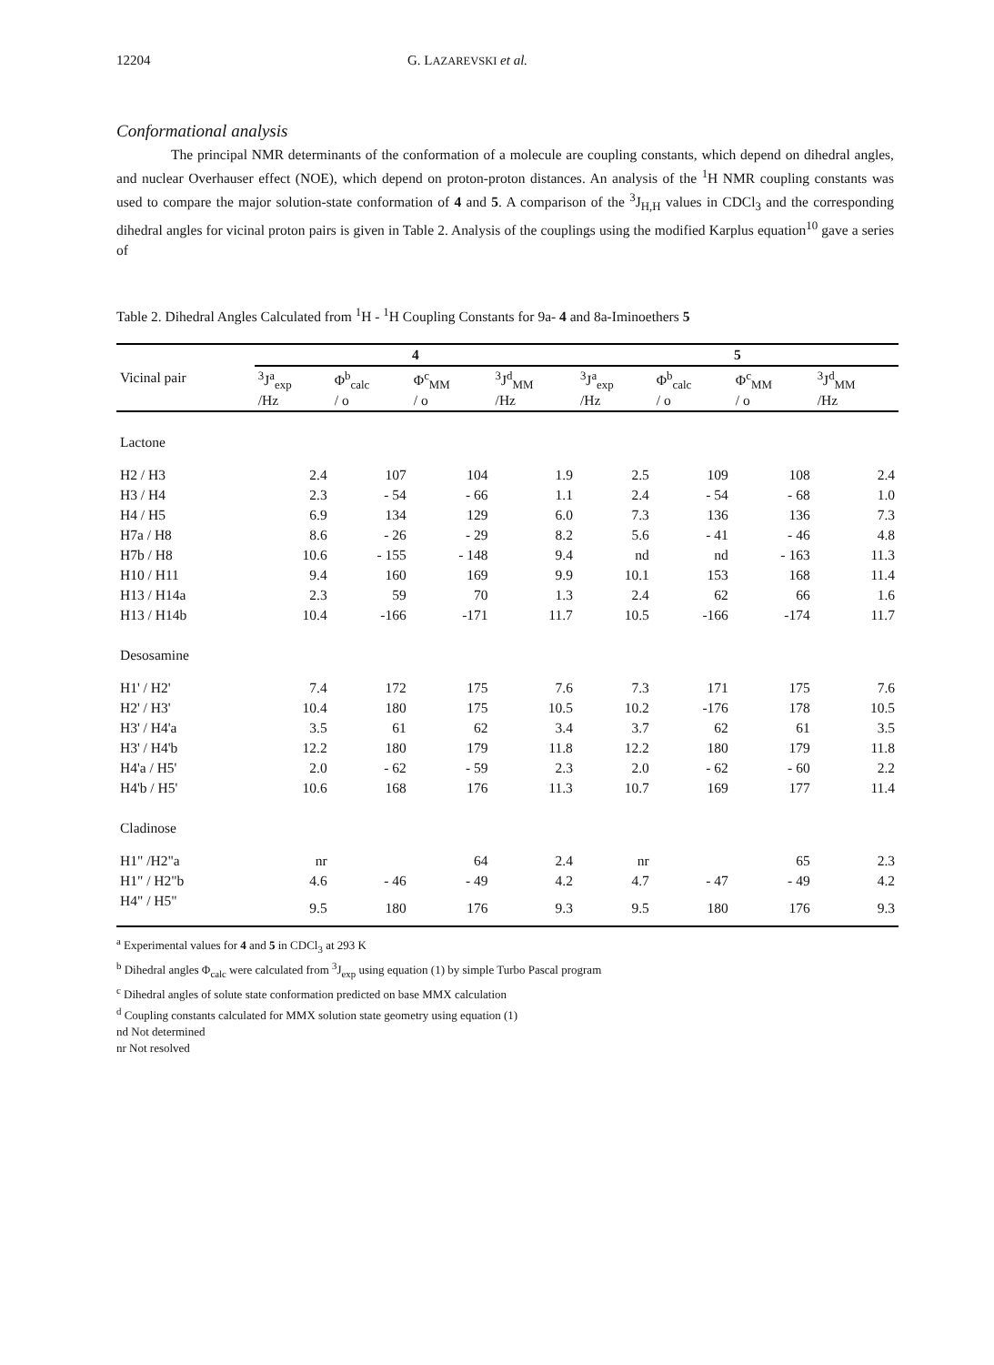12204 G. LAZAREVSKI et al.
Conformational analysis
The principal NMR determinants of the conformation of a molecule are coupling constants, which depend on dihedral angles, and nuclear Overhauser effect (NOE), which depend on proton-proton distances. An analysis of the <sup>1</sup>H NMR coupling constants was used to compare the major solution-state conformation of 4 and 5. A comparison of the <sup>3</sup>J<sub>H,H</sub> values in CDCl<sub>3</sub> and the corresponding dihedral angles for vicinal proton pairs is given in Table 2. Analysis of the couplings using the modified Karplus equation<sup>10</sup> gave a series of
Table 2. Dihedral Angles Calculated from <sup>1</sup>H - <sup>1</sup>H Coupling Constants for 9a- 4 and 8a-Iminoethers 5
| Vicinal pair | 4 | | | | 5 | | | |
| --- | --- | --- | --- | --- | --- | --- | --- | --- |
| | <sup>3</sup> J<sup>a</sup><sub>exp</sub> /Hz | Φ<sup>b</sup><sub>calc</sub> / o | Φ<sup>c</sup><sub>MM</sub> / o | <sup>3</sup> J<sup>d</sup><sub>MM</sub> /Hz | <sup>3</sup> J<sup>a</sup><sub>exp</sub> /Hz | Φ<sup>b</sup><sub>calc</sub> / o | Φ<sup>c</sup><sub>MM</sub> / o | <sup>3</sup> J<sup>d</sup><sub>MM</sub> /Hz |
| Lactone | | | | | | | | |
| H2 / H3 | 2.4 | 107 | 104 | 1.9 | 2.5 | 109 | 108 | 2.4 |
| H3 / H4 | 2.3 | - 54 | - 66 | 1.1 | 2.4 | - 54 | - 68 | 1.0 |
| H4 / H5 | 6.9 | 134 | 129 | 6.0 | 7.3 | 136 | 136 | 7.3 |
| H7a / H8 | 8.6 | - 26 | - 29 | 8.2 | 5.6 | - 41 | - 46 | 4.8 |
| H7b / H8 | 10.6 | - 155 | - 148 | 9.4 | nd | nd | - 163 | 11.3 |
| H10 / H11 | 9.4 | 160 | 169 | 9.9 | 10.1 | 153 | 168 | 11.4 |
| H13 / H14a | 2.3 | 59 | 70 | 1.3 | 2.4 | 62 | 66 | 1.6 |
| H13 / H14b | 10.4 | -166 | -171 | 11.7 | 10.5 | -166 | -174 | 11.7 |
| Desosamine | | | | | | | | |
| H1' / H2' | 7.4 | 172 | 175 | 7.6 | 7.3 | 171 | 175 | 7.6 |
| H2' / H3' | 10.4 | 180 | 175 | 10.5 | 10.2 | -176 | 178 | 10.5 |
| H3' / H4'a | 3.5 | 61 | 62 | 3.4 | 3.7 | 62 | 61 | 3.5 |
| H3' / H4'b | 12.2 | 180 | 179 | 11.8 | 12.2 | 180 | 179 | 11.8 |
| H4'a / H5' | 2.0 | - 62 | - 59 | 2.3 | 2.0 | - 62 | - 60 | 2.2 |
| H4'b / H5' | 10.6 | 168 | 176 | 11.3 | 10.7 | 169 | 177 | 11.4 |
| Cladinose | | | | | | | | |
| H1" /H2"a | nr | | 64 | 2.4 | nr | | 65 | 2.3 |
| H1" / H2"b | 4.6 | - 46 | - 49 | 4.2 | 4.7 | - 47 | - 49 | 4.2 |
| H4" / H5" | 9.5 | 180 | 176 | 9.3 | 9.5 | 180 | 176 | 9.3 |
<sup>a</sup> Experimental values for 4 and 5 in CDCl<sub>3</sub> at 293 K
<sup>b</sup> Dihedral angles Φ<sub>calc</sub> were calculated from <sup>3</sup>J<sub>exp</sub> using equation (1) by simple Turbo Pascal program
<sup>c</sup> Dihedral angles of solute state conformation predicted on base MMX calculation
<sup>d</sup> Coupling constants calculated for MMX solution state geometry using equation (1)
nd Not determined
nr Not resolved